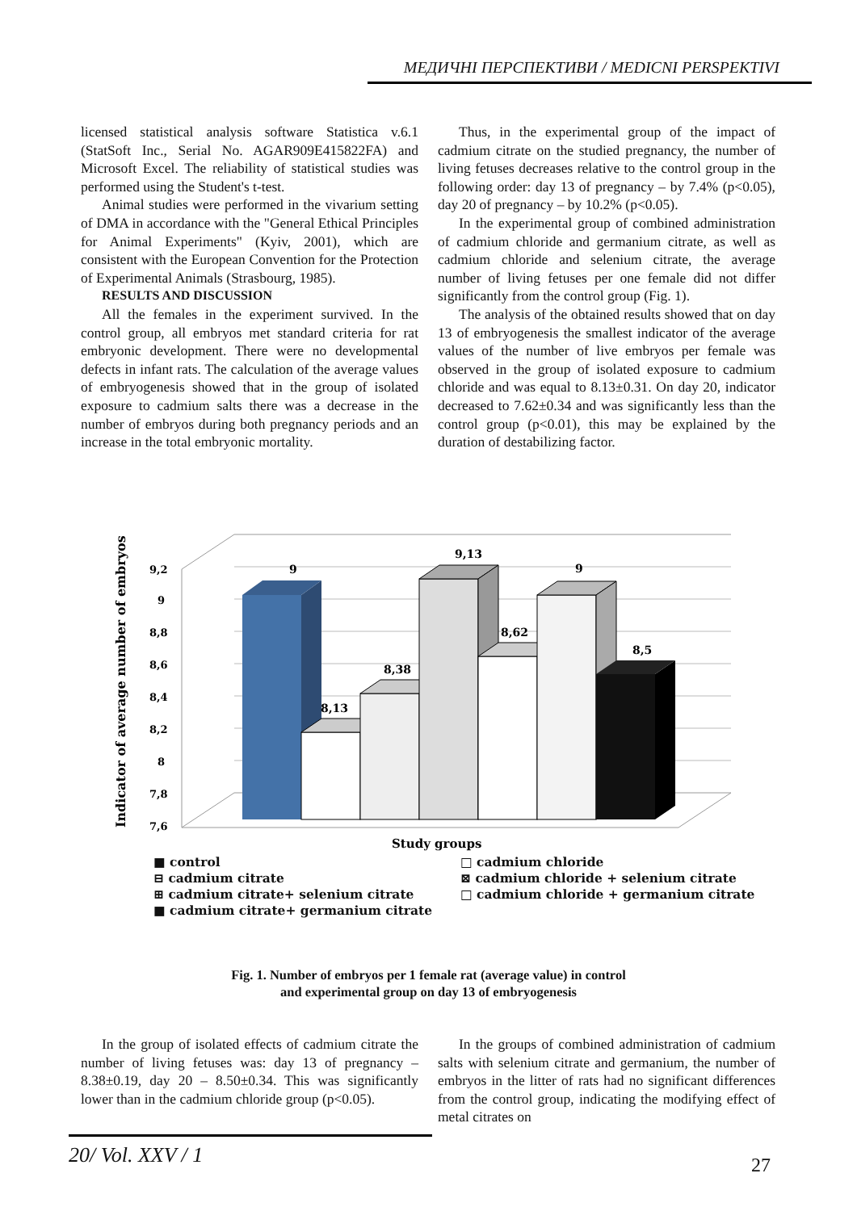МЕДИЧНІ ПЕРСПЕКТИВИ / MEDICNI PERSPEKTIVI
licensed statistical analysis software Statistica v.6.1 (StatSoft Inc., Serial No. AGAR909E415822FA) and Microsoft Excel. The reliability of statistical studies was performed using the Student's t-test.
Animal studies were performed in the vivarium setting of DMA in accordance with the "General Ethical Principles for Animal Experiments" (Kyiv, 2001), which are consistent with the European Convention for the Protection of Experimental Animals (Strasbourg, 1985).
RESULTS AND DISCUSSION
All the females in the experiment survived. In the control group, all embryos met standard criteria for rat embryonic development. There were no developmental defects in infant rats. The calculation of the average values of embryogenesis showed that in the group of isolated exposure to cadmium salts there was a decrease in the number of embryos during both pregnancy periods and an increase in the total embryonic mortality.
Thus, in the experimental group of the impact of cadmium citrate on the studied pregnancy, the number of living fetuses decreases relative to the control group in the following order: day 13 of pregnancy – by 7.4% (p<0.05), day 20 of pregnancy – by 10.2% (p<0.05).
In the experimental group of combined administration of cadmium chloride and germanium citrate, as well as cadmium chloride and selenium citrate, the average number of living fetuses per one female did not differ significantly from the control group (Fig. 1).
The analysis of the obtained results showed that on day 13 of embryogenesis the smallest indicator of the average values of the number of live embryos per female was observed in the group of isolated exposure to cadmium chloride and was equal to 8.13±0.31. On day 20, indicator decreased to 7.62±0.34 and was significantly less than the control group (p<0.01), this may be explained by the duration of destabilizing factor.
9,2
9
8,8
8,6
8,4
8,2
8
7,8
7,6
Indicator of average number of embryos
9
8,13
8,38
9,13
8,62
9
8,5
Study groups
■ control
⊟ cadmium citrate
⊞ cadmium citrate+ selenium citrate
■ cadmium citrate+ germanium citrate
□ cadmium chloride
⊠ cadmium chloride + selenium citrate
□ cadmium chloride + germanium citrate
Fig. 1. Number of embryos per 1 female rat (average value) in control
and experimental group on day 13 of embryogenesis
In the group of isolated effects of cadmium citrate the number of living fetuses was: day 13 of pregnancy – 8.38±0.19, day 20 – 8.50±0.34. This was significantly lower than in the cadmium chloride group (p<0.05).
In the groups of combined administration of cadmium salts with selenium citrate and germanium, the number of embryos in the litter of rats had no significant differences from the control group, indicating the modifying effect of metal citrates on
20/ Vol. XXV / 1
27